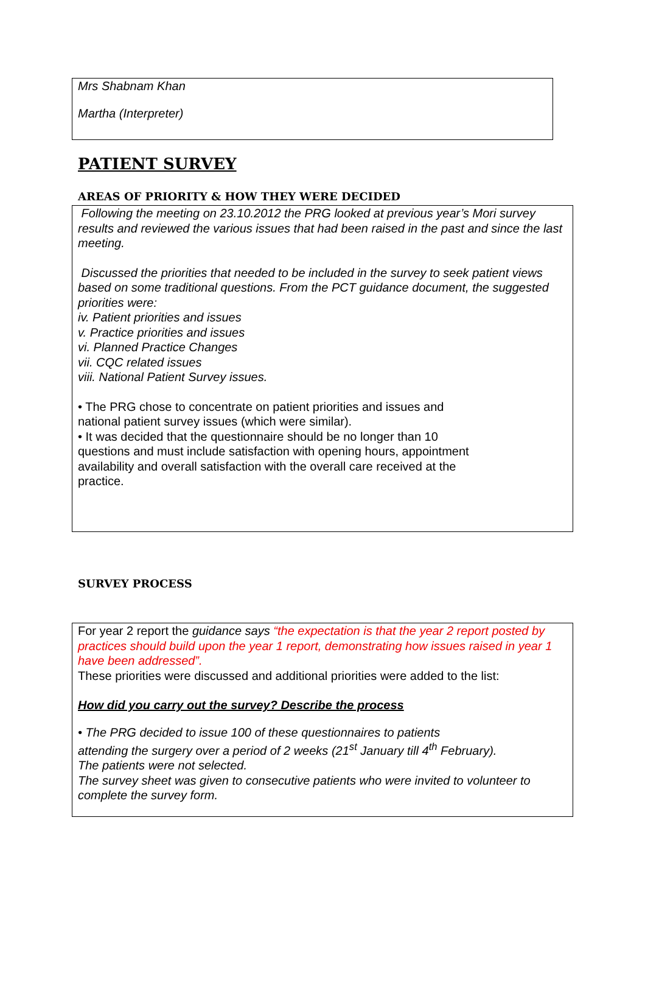Mrs Shabnam Khan
Martha (Interpreter)
PATIENT SURVEY
AREAS OF PRIORITY & HOW THEY WERE DECIDED
Following the meeting on 23.10.2012 the PRG looked at previous year’s Mori survey results and reviewed the various issues that had been raised in the past and since the last meeting.
Discussed the priorities that needed to be included in the survey to seek patient views based on some traditional questions. From the PCT guidance document, the suggested
priorities were:
iv. Patient priorities and issues
v. Practice priorities and issues
vi. Planned Practice Changes
vii. CQC related issues
viii. National Patient Survey issues.
• The PRG chose to concentrate on patient priorities and issues and
national patient survey issues (which were similar).
• It was decided that the questionnaire should be no longer than 10
questions and must include satisfaction with opening hours, appointment
availability and overall satisfaction with the overall care received at the
practice.
SURVEY PROCESS
For year 2 report the guidance says “the expectation is that the year 2 report posted by practices should build upon the year 1 report, demonstrating how issues raised in year 1 have been addressed”.
These priorities were discussed and additional priorities were added to the list:
How did you carry out the survey? Describe the process
• The PRG decided to issue 100 of these questionnaires to patients
attending the surgery over a period of 2 weeks (21<sup>st</sup> January till 4<sup>th</sup> February).
The patients were not selected.
The survey sheet was given to consecutive patients who were invited to volunteer to complete the survey form.